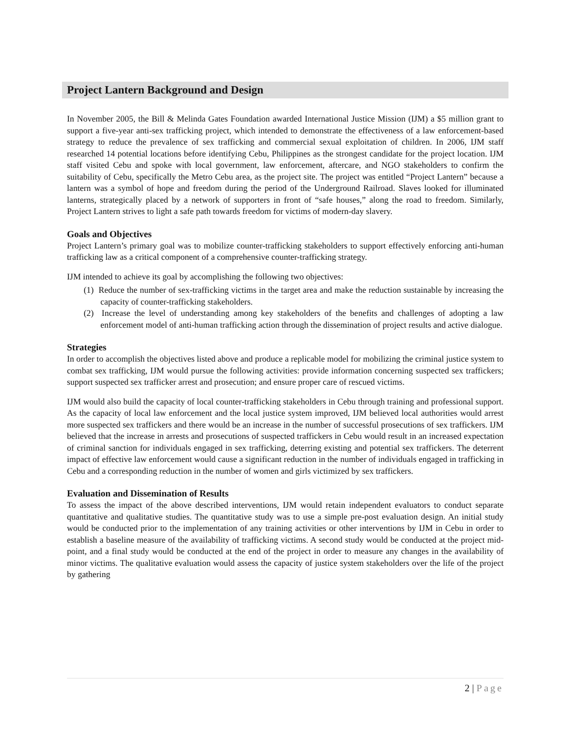Project Lantern Background and Design
In November 2005, the Bill & Melinda Gates Foundation awarded International Justice Mission (IJM) a $5 million grant to support a five-year anti-sex trafficking project, which intended to demonstrate the effectiveness of a law enforcement-based strategy to reduce the prevalence of sex trafficking and commercial sexual exploitation of children. In 2006, IJM staff researched 14 potential locations before identifying Cebu, Philippines as the strongest candidate for the project location. IJM staff visited Cebu and spoke with local government, law enforcement, aftercare, and NGO stakeholders to confirm the suitability of Cebu, specifically the Metro Cebu area, as the project site. The project was entitled “Project Lantern” because a lantern was a symbol of hope and freedom during the period of the Underground Railroad. Slaves looked for illuminated lanterns, strategically placed by a network of supporters in front of “safe houses,” along the road to freedom. Similarly, Project Lantern strives to light a safe path towards freedom for victims of modern-day slavery.
Goals and Objectives
Project Lantern’s primary goal was to mobilize counter-trafficking stakeholders to support effectively enforcing anti-human trafficking law as a critical component of a comprehensive counter-trafficking strategy.
IJM intended to achieve its goal by accomplishing the following two objectives:
(1) Reduce the number of sex-trafficking victims in the target area and make the reduction sustainable by increasing the capacity of counter-trafficking stakeholders.
(2) Increase the level of understanding among key stakeholders of the benefits and challenges of adopting a law enforcement model of anti-human trafficking action through the dissemination of project results and active dialogue.
Strategies
In order to accomplish the objectives listed above and produce a replicable model for mobilizing the criminal justice system to combat sex trafficking, IJM would pursue the following activities: provide information concerning suspected sex traffickers; support suspected sex trafficker arrest and prosecution; and ensure proper care of rescued victims.
IJM would also build the capacity of local counter-trafficking stakeholders in Cebu through training and professional support. As the capacity of local law enforcement and the local justice system improved, IJM believed local authorities would arrest more suspected sex traffickers and there would be an increase in the number of successful prosecutions of sex traffickers. IJM believed that the increase in arrests and prosecutions of suspected traffickers in Cebu would result in an increased expectation of criminal sanction for individuals engaged in sex trafficking, deterring existing and potential sex traffickers. The deterrent impact of effective law enforcement would cause a significant reduction in the number of individuals engaged in trafficking in Cebu and a corresponding reduction in the number of women and girls victimized by sex traffickers.
Evaluation and Dissemination of Results
To assess the impact of the above described interventions, IJM would retain independent evaluators to conduct separate quantitative and qualitative studies. The quantitative study was to use a simple pre-post evaluation design. An initial study would be conducted prior to the implementation of any training activities or other interventions by IJM in Cebu in order to establish a baseline measure of the availability of trafficking victims. A second study would be conducted at the project mid-point, and a final study would be conducted at the end of the project in order to measure any changes in the availability of minor victims. The qualitative evaluation would assess the capacity of justice system stakeholders over the life of the project by gathering
2 | Page